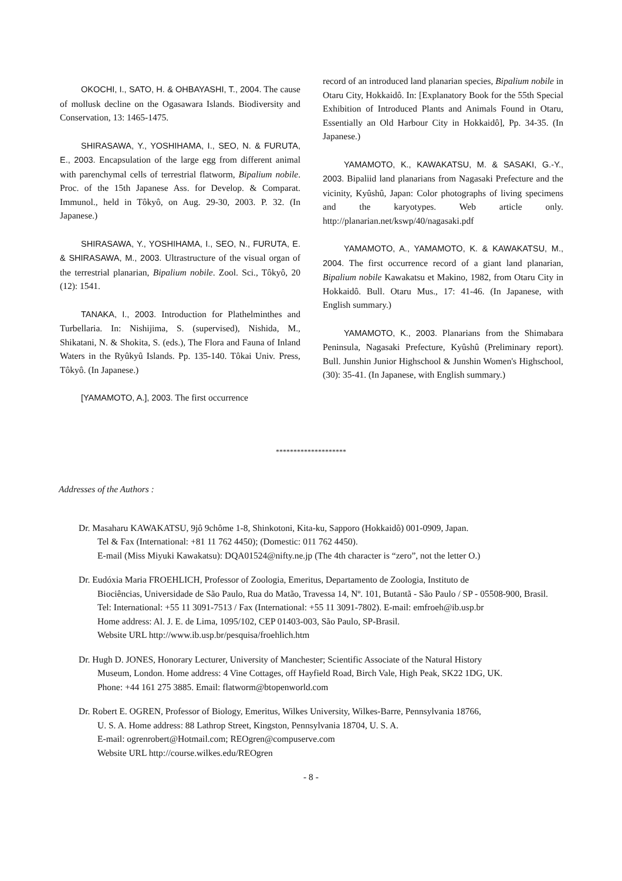OKOCHI, I., SATO, H. & OHBAYASHI, T., 2004. The cause of mollusk decline on the Ogasawara Islands. Biodiversity and Conservation, 13: 1465-1475.
SHIRASAWA, Y., YOSHIHAMA, I., SEO, N. & FURUTA, E., 2003. Encapsulation of the large egg from different animal with parenchymal cells of terrestrial flatworm, Bipalium nobile. Proc. of the 15th Japanese Ass. for Develop. & Comparat. Immunol., held in Tôkyô, on Aug. 29-30, 2003. P. 32. (In Japanese.)
SHIRASAWA, Y., YOSHIHAMA, I., SEO, N., FURUTA, E. & SHIRASAWA, M., 2003. Ultrastructure of the visual organ of the terrestrial planarian, Bipalium nobile. Zool. Sci., Tôkyô, 20 (12): 1541.
TANAKA, I., 2003. Introduction for Plathelminthes and Turbellaria. In: Nishijima, S. (supervised), Nishida, M., Shikatani, N. & Shokita, S. (eds.), The Flora and Fauna of Inland Waters in the Ryûkyû Islands. Pp. 135-140. Tôkai Univ. Press, Tôkyô. (In Japanese.)
[YAMAMOTO, A.], 2003. The first occurrence
record of an introduced land planarian species, Bipalium nobile in Otaru City, Hokkaidô. In: [Explanatory Book for the 55th Special Exhibition of Introduced Plants and Animals Found in Otaru, Essentially an Old Harbour City in Hokkaidô], Pp. 34-35. (In Japanese.)
YAMAMOTO, K., KAWAKATSU, M. & SASAKI, G.-Y., 2003. Bipaliid land planarians from Nagasaki Prefecture and the vicinity, Kyûshû, Japan: Color photographs of living specimens and the karyotypes. Web article only. http://planarian.net/kswp/40/nagasaki.pdf
YAMAMOTO, A., YAMAMOTO, K. & KAWAKATSU, M., 2004. The first occurrence record of a giant land planarian, Bipalium nobile Kawakatsu et Makino, 1982, from Otaru City in Hokkaidô. Bull. Otaru Mus., 17: 41-46. (In Japanese, with English summary.)
YAMAMOTO, K., 2003. Planarians from the Shimabara Peninsula, Nagasaki Prefecture, Kyûshû (Preliminary report). Bull. Junshin Junior Highschool & Junshin Women's Highschool, (30): 35-41. (In Japanese, with English summary.)
********************
Addresses of the Authors :
Dr. Masaharu KAWAKATSU, 9jô 9chôme 1-8, Shinkotoni, Kita-ku, Sapporo (Hokkaidô) 001-0909, Japan.
Tel & Fax (International: +81 11 762 4450); (Domestic: 011 762 4450).
E-mail (Miss Miyuki Kawakatsu): DQA01524@nifty.ne.jp (The 4th character is “zero”, not the letter O.)
Dr. Eudóxia Maria FROEHLICH, Professor of Zoologia, Emeritus, Departamento de Zoologia, Instituto de
Biociências, Universidade de São Paulo, Rua do Matão, Travessa 14, Nº. 101, Butantã - São Paulo / SP - 05508-900, Brasil.
Tel: International: +55 11 3091-7513 / Fax (International: +55 11 3091-7802). E-mail: emfroeh@ib.usp.br
Home address: Al. J. E. de Lima, 1095/102, CEP 01403-003, São Paulo, SP-Brasil.
Website URL http://www.ib.usp.br/pesquisa/froehlich.htm
Dr. Hugh D. JONES, Honorary Lecturer, University of Manchester; Scientific Associate of the Natural History
Museum, London. Home address: 4 Vine Cottages, off Hayfield Road, Birch Vale, High Peak, SK22 1DG, UK.
Phone: +44 161 275 3885. Email: flatworm@btopenworld.com
Dr. Robert E. OGREN, Professor of Biology, Emeritus, Wilkes University, Wilkes-Barre, Pennsylvania 18766,
U. S. A. Home address: 88 Lathrop Street, Kingston, Pennsylvania 18704, U. S. A.
E-mail: ogrenrobert@Hotmail.com; REOgren@compuserve.com
Website URL http://course.wilkes.edu/REOgren
- 8 -